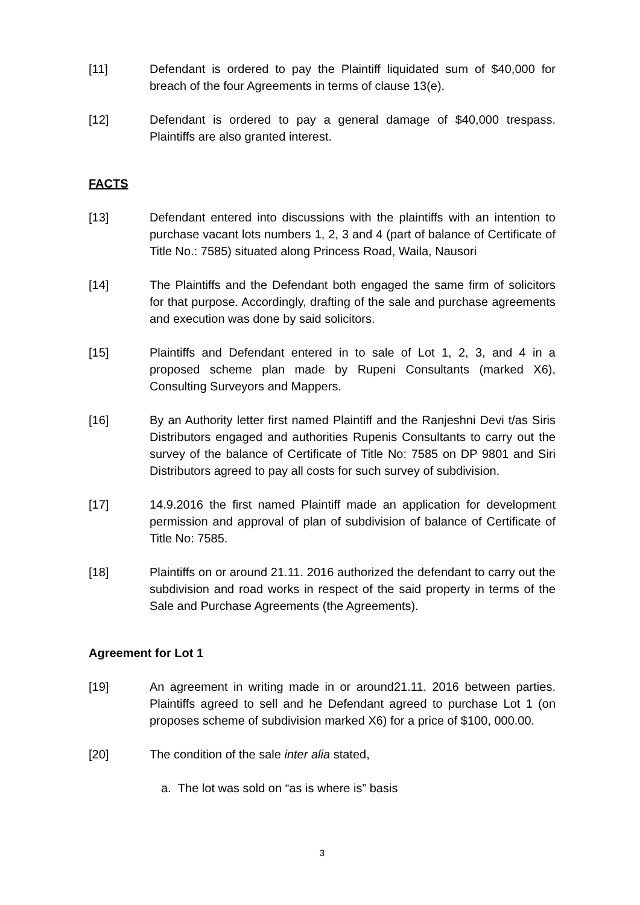[11] Defendant is ordered to pay the Plaintiff liquidated sum of $40,000 for breach of the four Agreements in terms of clause 13(e).
[12] Defendant is ordered to pay a general damage of $40,000 trespass. Plaintiffs are also granted interest.
FACTS
[13] Defendant entered into discussions with the plaintiffs with an intention to purchase vacant lots numbers 1, 2, 3 and 4 (part of balance of Certificate of Title No.: 7585) situated along Princess Road, Waila, Nausori
[14] The Plaintiffs and the Defendant both engaged the same firm of solicitors for that purpose. Accordingly, drafting of the sale and purchase agreements and execution was done by said solicitors.
[15] Plaintiffs and Defendant entered in to sale of Lot 1, 2, 3, and 4 in a proposed scheme plan made by Rupeni Consultants (marked X6), Consulting Surveyors and Mappers.
[16] By an Authority letter first named Plaintiff and the Ranjeshni Devi t/as Siris Distributors engaged and authorities Rupenis Consultants to carry out the survey of the balance of Certificate of Title No: 7585 on DP 9801 and Siri Distributors agreed to pay all costs for such survey of subdivision.
[17] 14.9.2016 the first named Plaintiff made an application for development permission and approval of plan of subdivision of balance of Certificate of Title No: 7585.
[18] Plaintiffs on or around 21.11. 2016 authorized the defendant to carry out the subdivision and road works in respect of the said property in terms of the Sale and Purchase Agreements (the Agreements).
Agreement for Lot 1
[19] An agreement in writing made in or around21.11. 2016 between parties. Plaintiffs agreed to sell and he Defendant agreed to purchase Lot 1 (on proposes scheme of subdivision marked X6) for a price of $100, 000.00.
[20] The condition of the sale inter alia stated,
a. The lot was sold on “as is where is” basis
3